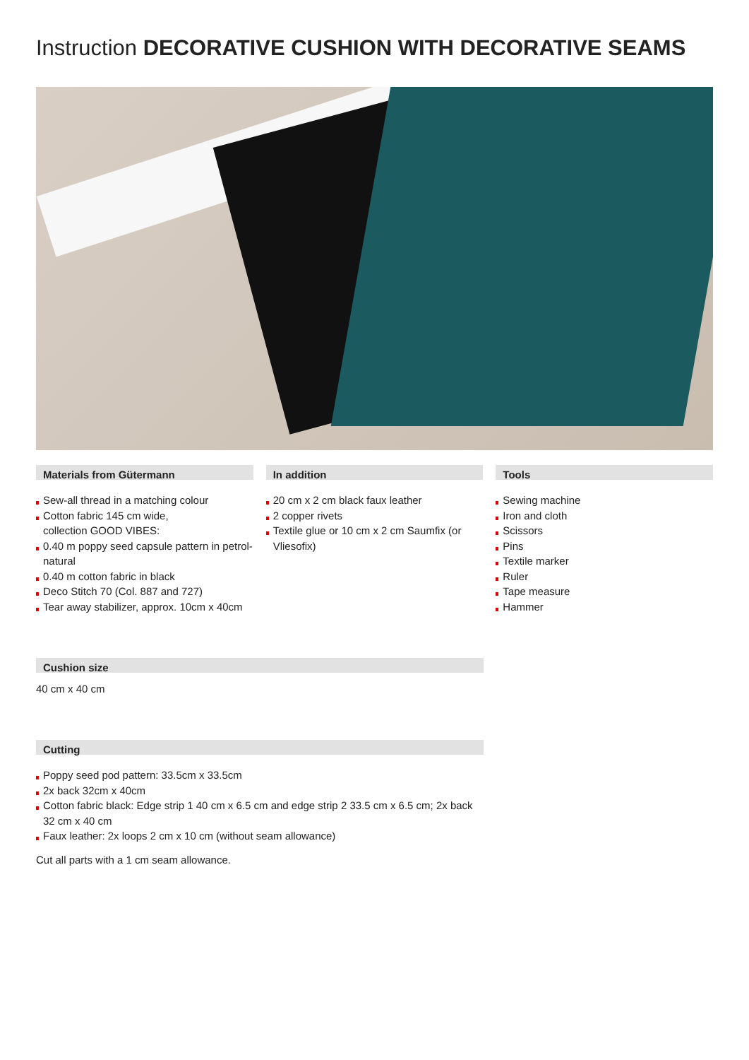Instruction DECORATIVE CUSHION WITH DECORATIVE SEAMS
Materials from Gütermann
Sew-all thread in a matching colour
Cotton fabric 145 cm wide,
collection GOOD VIBES:
0.40 m poppy seed capsule pattern in petrol-natural
0.40 m cotton fabric in black
Deco Stitch 70 (Col. 887 and 727)
Tear away stabilizer, approx. 10cm x 40cm
In addition
20 cm x 2 cm black faux leather
2 copper rivets
Textile glue or 10 cm x 2 cm Saumfix (or Vliesofix)
Tools
Sewing machine
Iron and cloth
Scissors
Pins
Textile marker
Ruler
Tape measure
Hammer
Cushion size
40 cm x 40 cm
Cutting
Poppy seed pod pattern: 33.5cm x 33.5cm
2x back 32cm x 40cm
Cotton fabric black: Edge strip 1 40 cm x 6.5 cm and edge strip 2 33.5 cm x 6.5 cm; 2x back 32 cm x 40 cm
Faux leather: 2x loops 2 cm x 10 cm (without seam allowance)
Cut all parts with a 1 cm seam allowance.